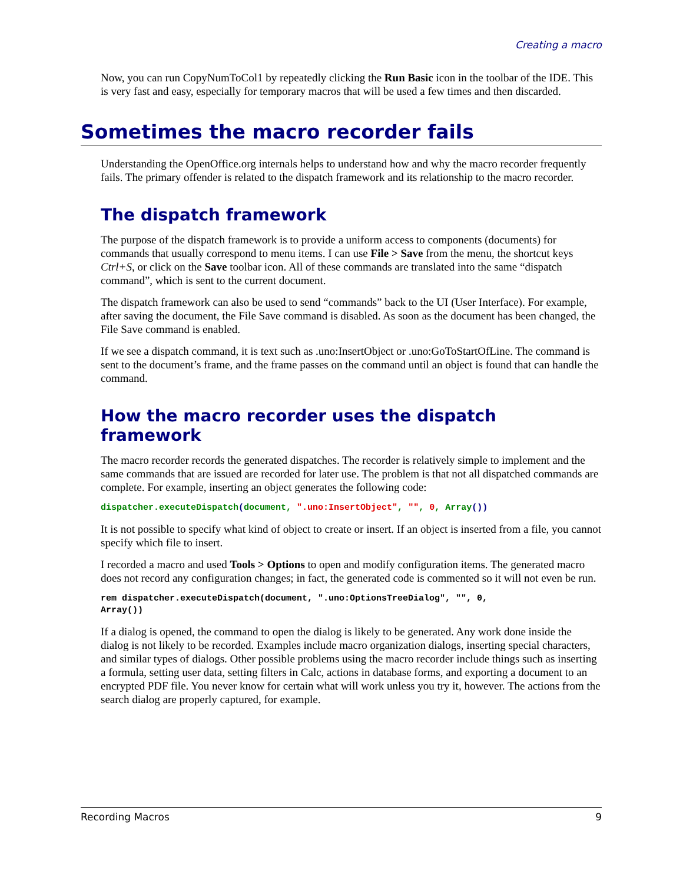Creating a macro
Now, you can run CopyNumToCol1 by repeatedly clicking the Run Basic icon in the toolbar of the IDE. This is very fast and easy, especially for temporary macros that will be used a few times and then discarded.
Sometimes the macro recorder fails
Understanding the OpenOffice.org internals helps to understand how and why the macro recorder frequently fails. The primary offender is related to the dispatch framework and its relationship to the macro recorder.
The dispatch framework
The purpose of the dispatch framework is to provide a uniform access to components (documents) for commands that usually correspond to menu items. I can use File > Save from the menu, the shortcut keys Ctrl+S, or click on the Save toolbar icon. All of these commands are translated into the same “dispatch command”, which is sent to the current document.
The dispatch framework can also be used to send “commands” back to the UI (User Interface). For example, after saving the document, the File Save command is disabled. As soon as the document has been changed, the File Save command is enabled.
If we see a dispatch command, it is text such as .uno:InsertObject or .uno:GoToStartOfLine. The command is sent to the document’s frame, and the frame passes on the command until an object is found that can handle the command.
How the macro recorder uses the dispatch framework
The macro recorder records the generated dispatches. The recorder is relatively simple to implement and the same commands that are issued are recorded for later use. The problem is that not all dispatched commands are complete. For example, inserting an object generates the following code:
dispatcher.executeDispatch(document, ".uno:InsertObject", "", 0, Array())
It is not possible to specify what kind of object to create or insert. If an object is inserted from a file, you cannot specify which file to insert.
I recorded a macro and used Tools > Options to open and modify configuration items. The generated macro does not record any configuration changes; in fact, the generated code is commented so it will not even be run.
rem dispatcher.executeDispatch(document, ".uno:OptionsTreeDialog", "", 0,
Array())
If a dialog is opened, the command to open the dialog is likely to be generated. Any work done inside the dialog is not likely to be recorded. Examples include macro organization dialogs, inserting special characters, and similar types of dialogs. Other possible problems using the macro recorder include things such as inserting a formula, setting user data, setting filters in Calc, actions in database forms, and exporting a document to an encrypted PDF file. You never know for certain what will work unless you try it, however. The actions from the search dialog are properly captured, for example.
Recording Macros 9